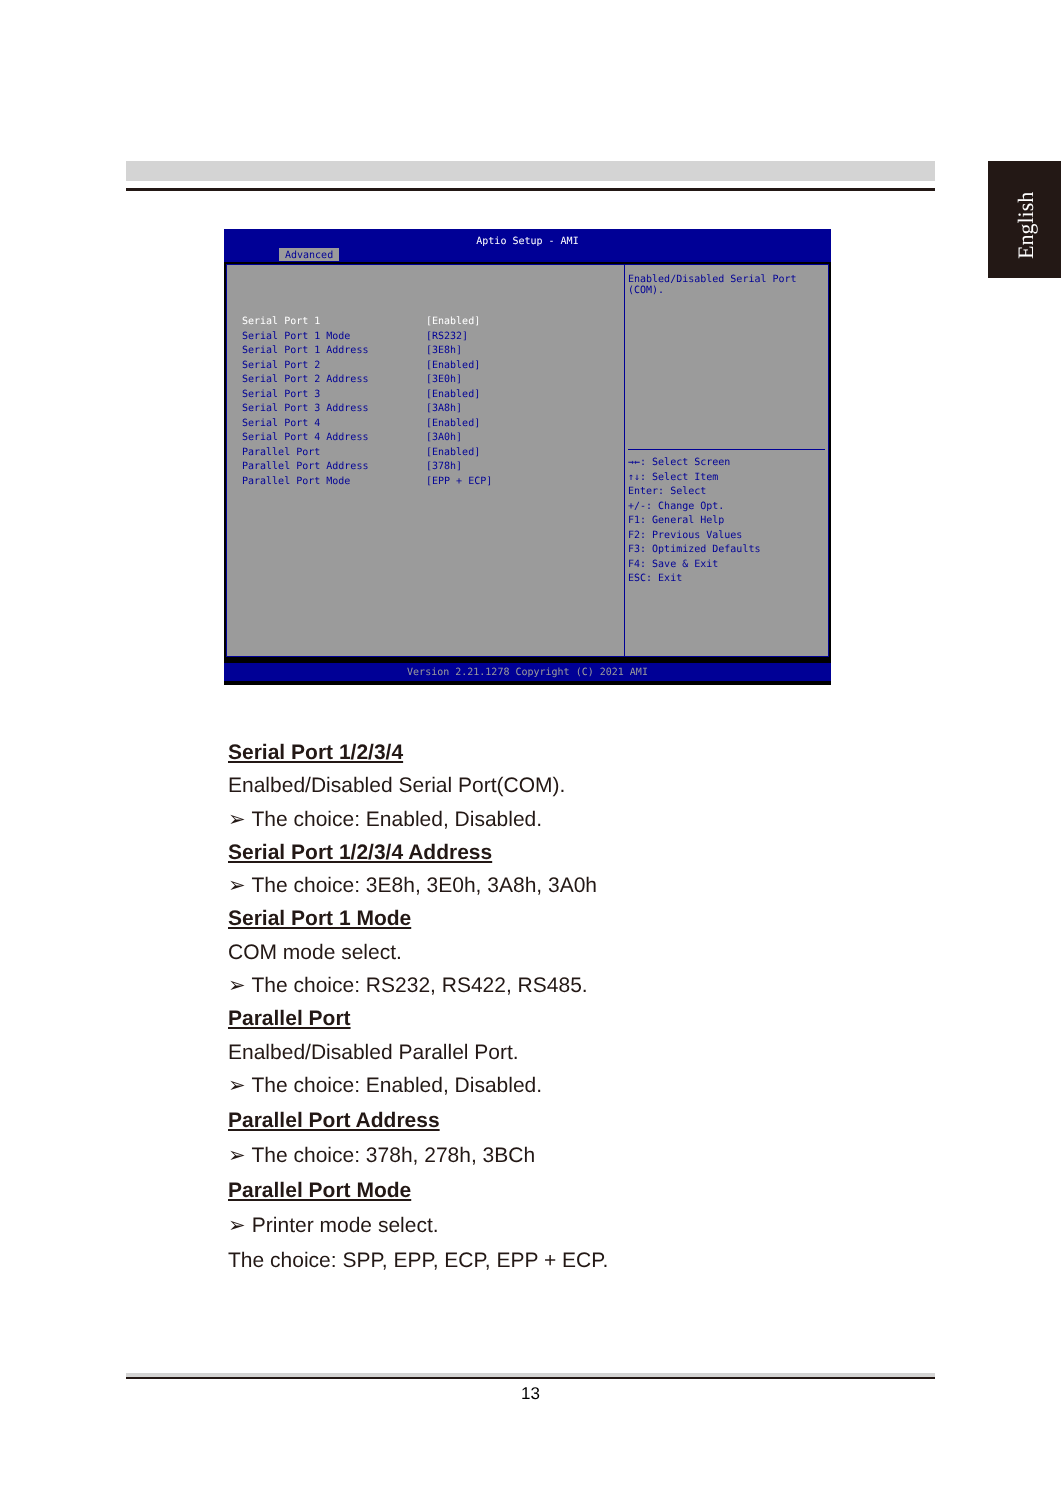English
Aptio Setup - AMI
Advanced
Serial Port 1 [Enabled]
Serial Port 1 Mode [RS232]
Serial Port 1 Address [3E8h]
Serial Port 2 [Enabled]
Serial Port 2 Address [3E0h]
Serial Port 3 [Enabled]
Serial Port 3 Address [3A8h]
Serial Port 4 [Enabled]
Serial Port 4 Address [3A0h]
Parallel Port [Enabled]
Parallel Port Address [378h]
Parallel Port Mode [EPP + ECP]
Enabled/Disabled Serial Port (COM).
→←: Select Screen
↑↓: Select Item
Enter: Select
+/-: Change Opt.
F1: General Help
F2: Previous Values
F3: Optimized Defaults
F4: Save & Exit
ESC: Exit
Version 2.21.1278 Copyright (C) 2021 AMI
Serial Port 1/2/3/4
Enalbed/Disabled Serial Port(COM).
➢ The choice: Enabled, Disabled.
Serial Port 1/2/3/4 Address
➢ The choice: 3E8h, 3E0h, 3A8h, 3A0h
Serial Port 1 Mode
COM mode select.
➢ The choice: RS232, RS422, RS485.
Parallel Port
Enalbed/Disabled Parallel Port.
➢ The choice: Enabled, Disabled.
Parallel Port Address
➢ The choice: 378h, 278h, 3BCh
Parallel Port Mode
➢ Printer mode select.
The choice: SPP, EPP, ECP, EPP + ECP.
13